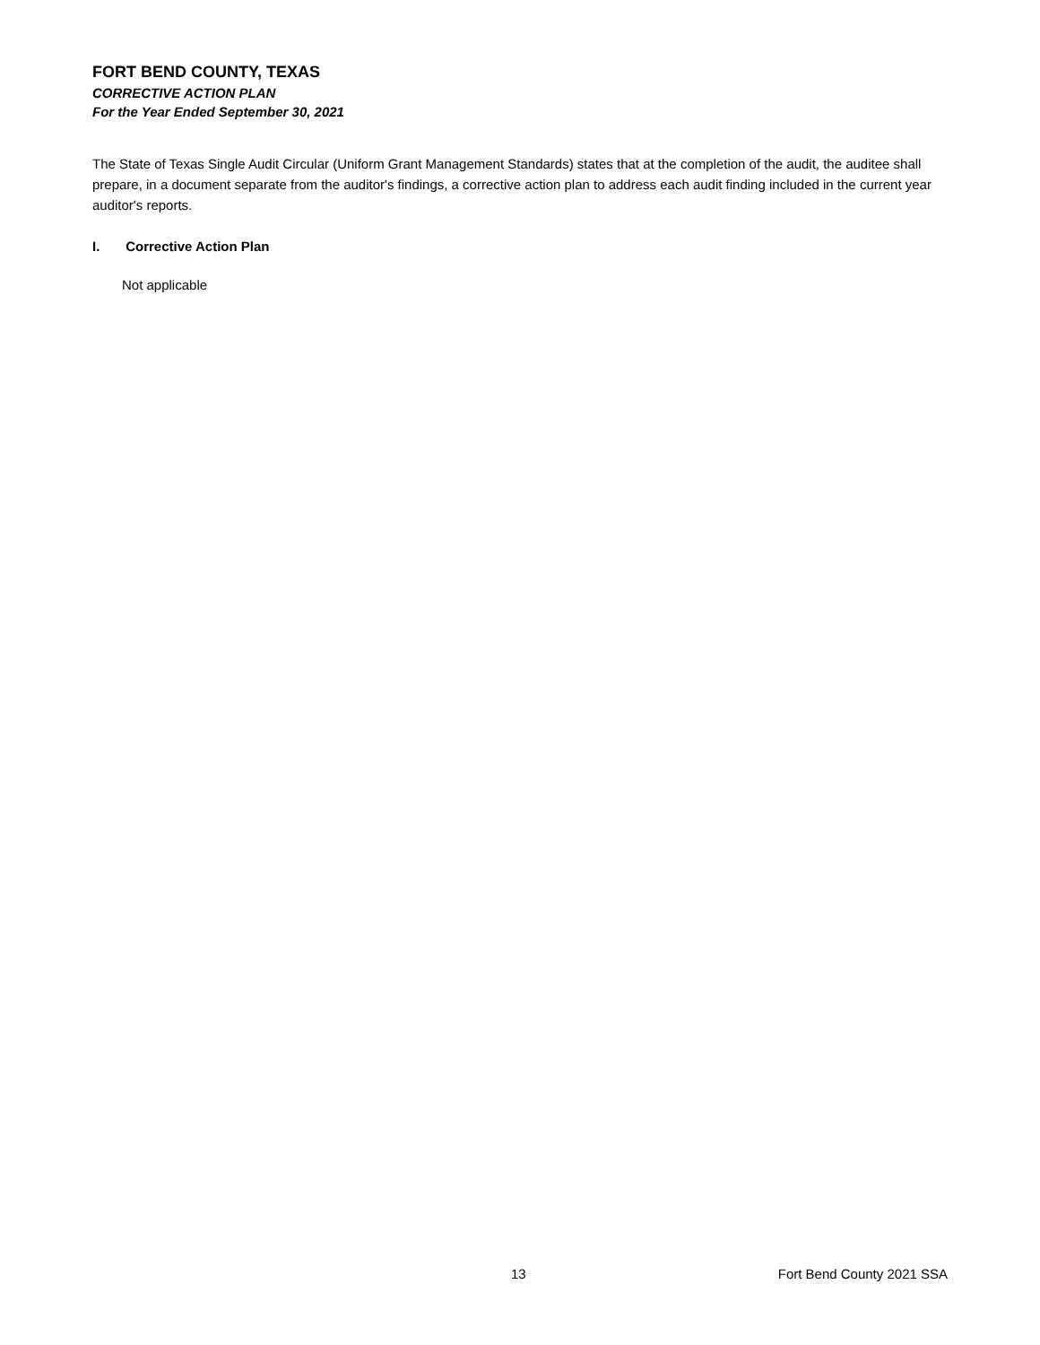FORT BEND COUNTY, TEXAS
CORRECTIVE ACTION PLAN
For the Year Ended September 30, 2021
The State of Texas Single Audit Circular (Uniform Grant Management Standards) states that at the completion of the audit, the auditee shall prepare, in a document separate from the auditor's findings, a corrective action plan to address each audit finding included in the current year auditor's reports.
I. Corrective Action Plan
Not applicable
13 Fort Bend County 2021 SSA